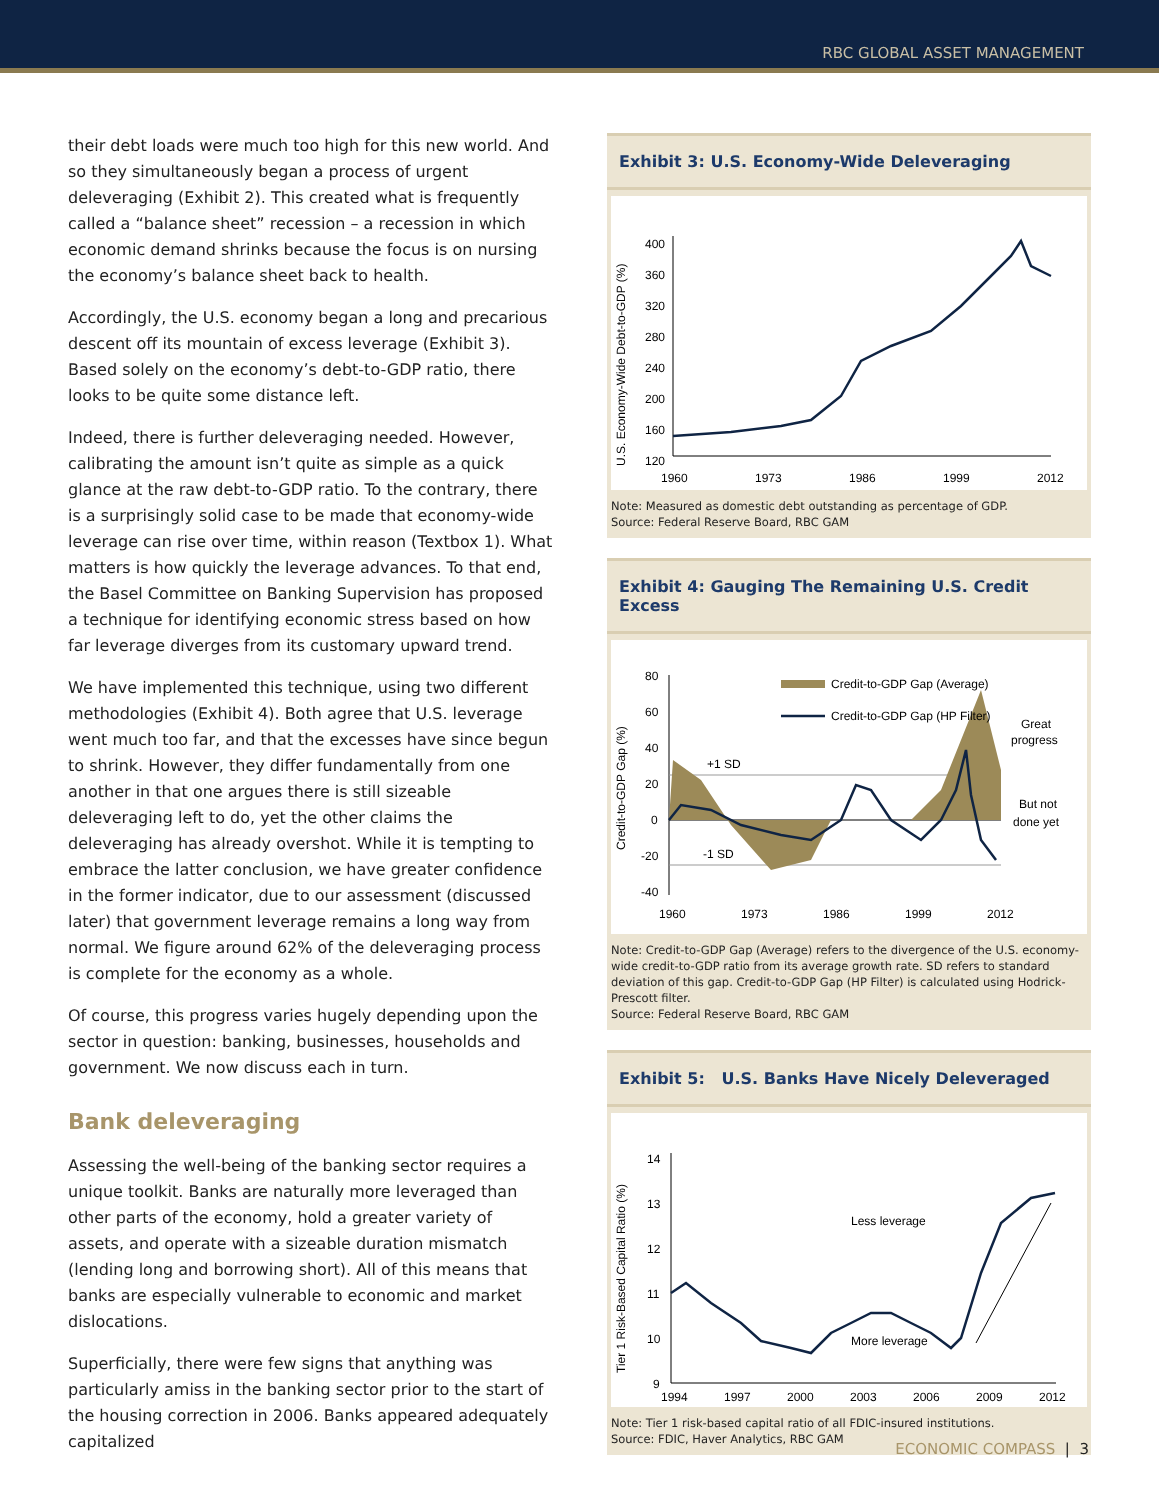RBC GLOBAL ASSET MANAGEMENT
their debt loads were much too high for this new world. And so they simultaneously began a process of urgent deleveraging (Exhibit 2). This created what is frequently called a “balance sheet” recession – a recession in which economic demand shrinks because the focus is on nursing the economy’s balance sheet back to health.
Accordingly, the U.S. economy began a long and precarious descent off its mountain of excess leverage (Exhibit 3). Based solely on the economy’s debt-to-GDP ratio, there looks to be quite some distance left.
Indeed, there is further deleveraging needed. However, calibrating the amount isn’t quite as simple as a quick glance at the raw debt-to-GDP ratio. To the contrary, there is a surprisingly solid case to be made that economy-wide leverage can rise over time, within reason (Textbox 1). What matters is how quickly the leverage advances. To that end, the Basel Committee on Banking Supervision has proposed a technique for identifying economic stress based on how far leverage diverges from its customary upward trend.
We have implemented this technique, using two different methodologies (Exhibit 4). Both agree that U.S. leverage went much too far, and that the excesses have since begun to shrink. However, they differ fundamentally from one another in that one argues there is still sizeable deleveraging left to do, yet the other claims the deleveraging has already overshot. While it is tempting to embrace the latter conclusion, we have greater confidence in the former indicator, due to our assessment (discussed later) that government leverage remains a long way from normal. We figure around 62% of the deleveraging process is complete for the economy as a whole.
Of course, this progress varies hugely depending upon the sector in question: banking, businesses, households and government. We now discuss each in turn.
Bank deleveraging
Assessing the well-being of the banking sector requires a unique toolkit. Banks are naturally more leveraged than other parts of the economy, hold a greater variety of assets, and operate with a sizeable duration mismatch (lending long and borrowing short). All of this means that banks are especially vulnerable to economic and market dislocations.
Superficially, there were few signs that anything was particularly amiss in the banking sector prior to the start of the housing correction in 2006. Banks appeared adequately capitalized
Exhibit 3: U.S. Economy-Wide Deleveraging
U.S. Economy-Wide Debt-to-GDP (%)
400
360
320
280
240
200
160
120
1960
1973
1986
1999
2012
Note: Measured as domestic debt outstanding as percentage of GDP.
Source: Federal Reserve Board, RBC GAM
Exhibit 4: Gauging The Remaining U.S. Credit Excess
Credit-to-GDP Gap (%)
80
60
40
20
0
-20
-40
+1 SD
-1 SD
Credit-to-GDP Gap (Average)
Credit-to-GDP Gap (HP Filter)
Great
progress
But not
done yet
1960
1973
1986
1999
2012
Note: Credit-to-GDP Gap (Average) refers to the divergence of the U.S. economy-wide credit-to-GDP ratio from its average growth rate. SD refers to standard deviation of this gap. Credit-to-GDP Gap (HP Filter) is calculated using Hodrick-Prescott filter.
Source: Federal Reserve Board, RBC GAM
Exhibit 5: U.S. Banks Have Nicely Deleveraged
Tier 1 Risk-Based Capital Ratio (%)
14
13
12
11
10
9
Less leverage
More leverage
1994
1997
2000
2003
2006
2009
2012
Note: Tier 1 risk-based capital ratio of all FDIC-insured institutions.
Source: FDIC, Haver Analytics, RBC GAM
ECONOMIC COMPASS | 3